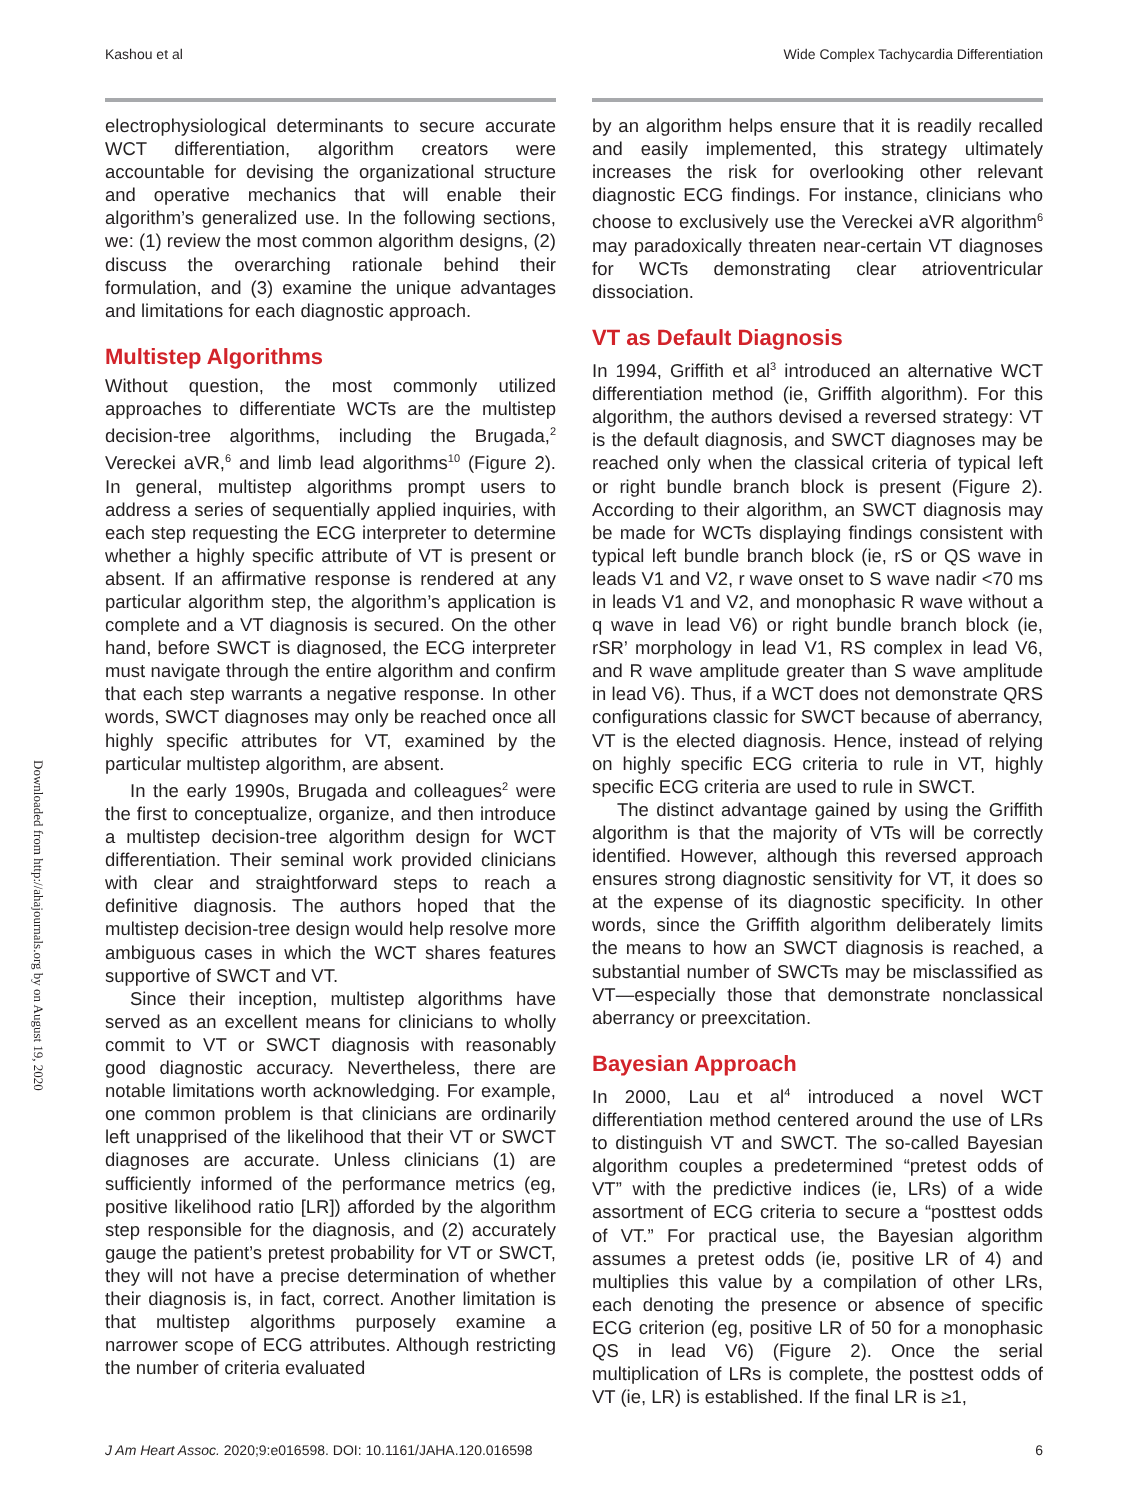Kashou et al Wide Complex Tachycardia Differentiation
Downloaded from http://ahajournals.org by on August 19, 2020
electrophysiological determinants to secure accurate WCT differentiation, algorithm creators were accountable for devising the organizational structure and operative mechanics that will enable their algorithm’s generalized use. In the following sections, we: (1) review the most common algorithm designs, (2) discuss the overarching rationale behind their formulation, and (3) examine the unique advantages and limitations for each diagnostic approach.
Multistep Algorithms
Without question, the most commonly utilized approaches to differentiate WCTs are the multistep decision-tree algorithms, including the Brugada,<sup>2</sup> Vereckei aVR,<sup>6</sup> and limb lead algorithms<sup>10</sup> (Figure 2). In general, multistep algorithms prompt users to address a series of sequentially applied inquiries, with each step requesting the ECG interpreter to determine whether a highly specific attribute of VT is present or absent. If an affirmative response is rendered at any particular algorithm step, the algorithm’s application is complete and a VT diagnosis is secured. On the other hand, before SWCT is diagnosed, the ECG interpreter must navigate through the entire algorithm and confirm that each step warrants a negative response. In other words, SWCT diagnoses may only be reached once all highly specific attributes for VT, examined by the particular multistep algorithm, are absent.
In the early 1990s, Brugada and colleagues<sup>2</sup> were the first to conceptualize, organize, and then introduce a multistep decision-tree algorithm design for WCT differentiation. Their seminal work provided clinicians with clear and straightforward steps to reach a definitive diagnosis. The authors hoped that the multistep decision-tree design would help resolve more ambiguous cases in which the WCT shares features supportive of SWCT and VT.
Since their inception, multistep algorithms have served as an excellent means for clinicians to wholly commit to VT or SWCT diagnosis with reasonably good diagnostic accuracy. Nevertheless, there are notable limitations worth acknowledging. For example, one common problem is that clinicians are ordinarily left unapprised of the likelihood that their VT or SWCT diagnoses are accurate. Unless clinicians (1) are sufficiently informed of the performance metrics (eg, positive likelihood ratio [LR]) afforded by the algorithm step responsible for the diagnosis, and (2) accurately gauge the patient’s pretest probability for VT or SWCT, they will not have a precise determination of whether their diagnosis is, in fact, correct. Another limitation is that multistep algorithms purposely examine a narrower scope of ECG attributes. Although restricting the number of criteria evaluated
by an algorithm helps ensure that it is readily recalled and easily implemented, this strategy ultimately increases the risk for overlooking other relevant diagnostic ECG findings. For instance, clinicians who choose to exclusively use the Vereckei aVR algorithm<sup>6</sup> may paradoxically threaten near-certain VT diagnoses for WCTs demonstrating clear atrioventricular dissociation.
VT as Default Diagnosis
In 1994, Griffith et al<sup>3</sup> introduced an alternative WCT differentiation method (ie, Griffith algorithm). For this algorithm, the authors devised a reversed strategy: VT is the default diagnosis, and SWCT diagnoses may be reached only when the classical criteria of typical left or right bundle branch block is present (Figure 2). According to their algorithm, an SWCT diagnosis may be made for WCTs displaying findings consistent with typical left bundle branch block (ie, rS or QS wave in leads V1 and V2, r wave onset to S wave nadir <70 ms in leads V1 and V2, and monophasic R wave without a q wave in lead V6) or right bundle branch block (ie, rSR’ morphology in lead V1, RS complex in lead V6, and R wave amplitude greater than S wave amplitude in lead V6). Thus, if a WCT does not demonstrate QRS configurations classic for SWCT because of aberrancy, VT is the elected diagnosis. Hence, instead of relying on highly specific ECG criteria to rule in VT, highly specific ECG criteria are used to rule in SWCT.
The distinct advantage gained by using the Griffith algorithm is that the majority of VTs will be correctly identified. However, although this reversed approach ensures strong diagnostic sensitivity for VT, it does so at the expense of its diagnostic specificity. In other words, since the Griffith algorithm deliberately limits the means to how an SWCT diagnosis is reached, a substantial number of SWCTs may be misclassified as VT—especially those that demonstrate nonclassical aberrancy or preexcitation.
Bayesian Approach
In 2000, Lau et al<sup>4</sup> introduced a novel WCT differentiation method centered around the use of LRs to distinguish VT and SWCT. The so-called Bayesian algorithm couples a predetermined “pretest odds of VT” with the predictive indices (ie, LRs) of a wide assortment of ECG criteria to secure a “posttest odds of VT.” For practical use, the Bayesian algorithm assumes a pretest odds (ie, positive LR of 4) and multiplies this value by a compilation of other LRs, each denoting the presence or absence of specific ECG criterion (eg, positive LR of 50 for a monophasic QS in lead V6) (Figure 2). Once the serial multiplication of LRs is complete, the posttest odds of VT (ie, LR) is established. If the final LR is ≥1,
J Am Heart Assoc. 2020;9:e016598. DOI: 10.1161/JAHA.120.016598 6